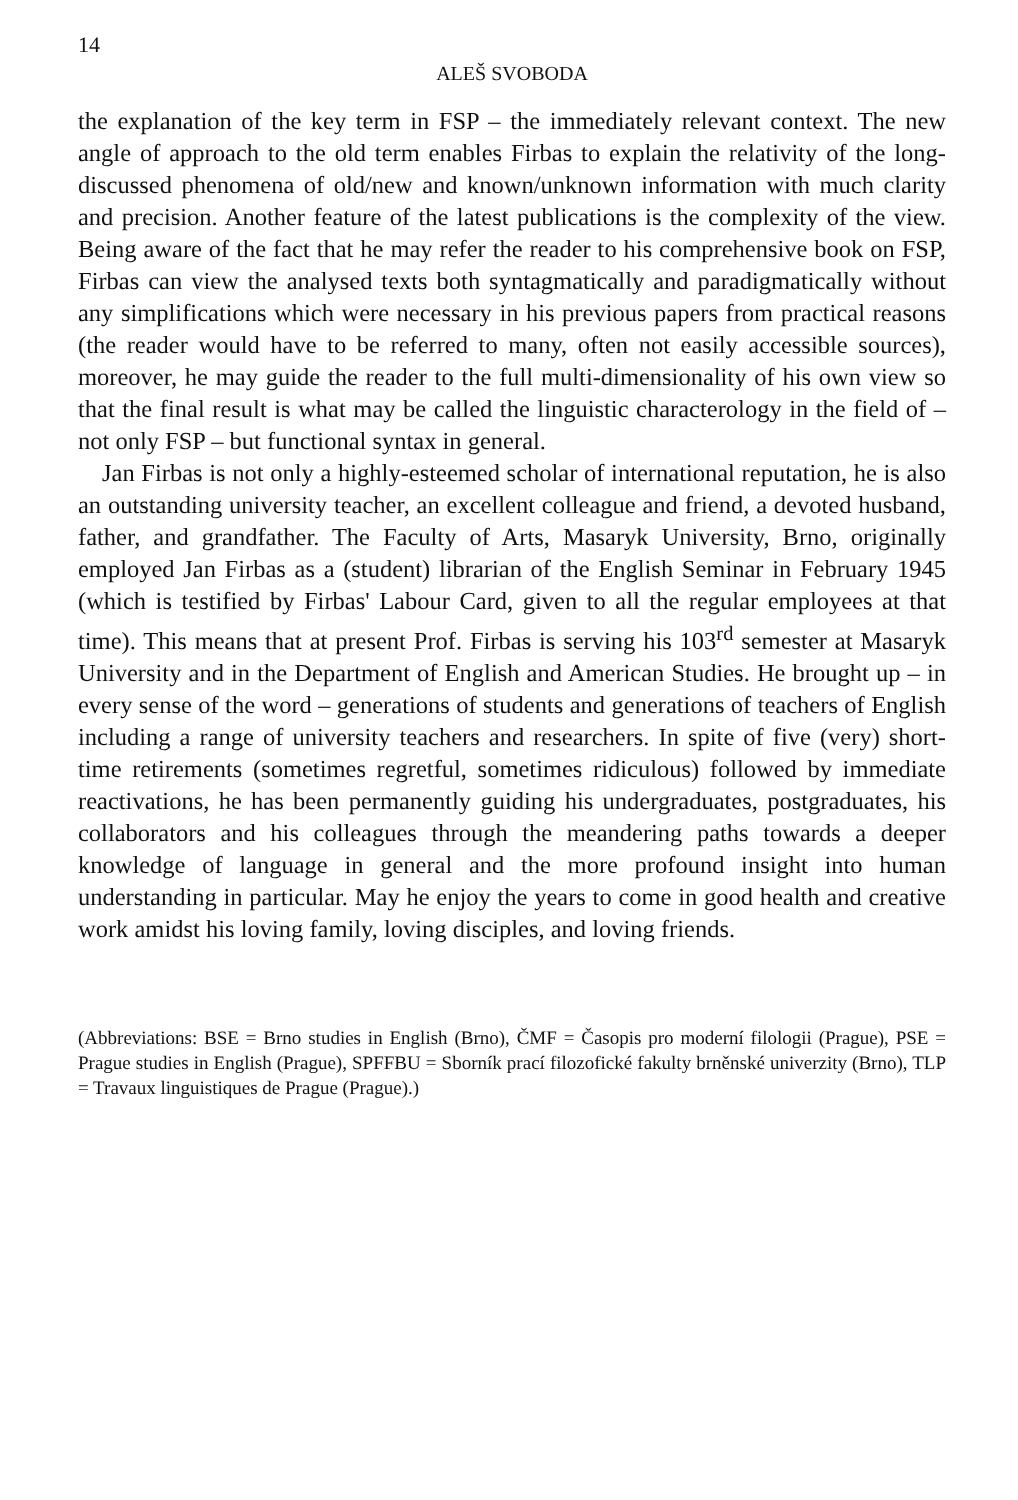14
ALEŠ SVOBODA
the explanation of the key term in FSP – the immediately relevant context. The new angle of approach to the old term enables Firbas to explain the relativity of the long-discussed phenomena of old/new and known/unknown information with much clarity and precision. Another feature of the latest publications is the complexity of the view. Being aware of the fact that he may refer the reader to his comprehensive book on FSP, Firbas can view the analysed texts both syntagmatically and paradigmatically without any simplifications which were necessary in his previous papers from practical reasons (the reader would have to be referred to many, often not easily accessible sources), moreover, he may guide the reader to the full multi-dimensionality of his own view so that the final result is what may be called the linguistic characterology in the field of – not only FSP – but functional syntax in general.
Jan Firbas is not only a highly-esteemed scholar of international reputation, he is also an outstanding university teacher, an excellent colleague and friend, a devoted husband, father, and grandfather. The Faculty of Arts, Masaryk University, Brno, originally employed Jan Firbas as a (student) librarian of the English Seminar in February 1945 (which is testified by Firbas' Labour Card, given to all the regular employees at that time). This means that at present Prof. Firbas is serving his 103<sup>rd</sup> semester at Masaryk University and in the Department of English and American Studies. He brought up – in every sense of the word – generations of students and generations of teachers of English including a range of university teachers and researchers. In spite of five (very) short-time retirements (sometimes regretful, sometimes ridiculous) followed by immediate reactivations, he has been permanently guiding his undergraduates, postgraduates, his collaborators and his colleagues through the meandering paths towards a deeper knowledge of language in general and the more profound insight into human understanding in particular. May he enjoy the years to come in good health and creative work amidst his loving family, loving disciples, and loving friends.
(Abbreviations: BSE = Brno studies in English (Brno), ČMF = Časopis pro moderní filologii (Prague), PSE = Prague studies in English (Prague), SPFFBU = Sborník prací filozofické fakulty brněnské univerzity (Brno), TLP = Travaux linguistiques de Prague (Prague).)